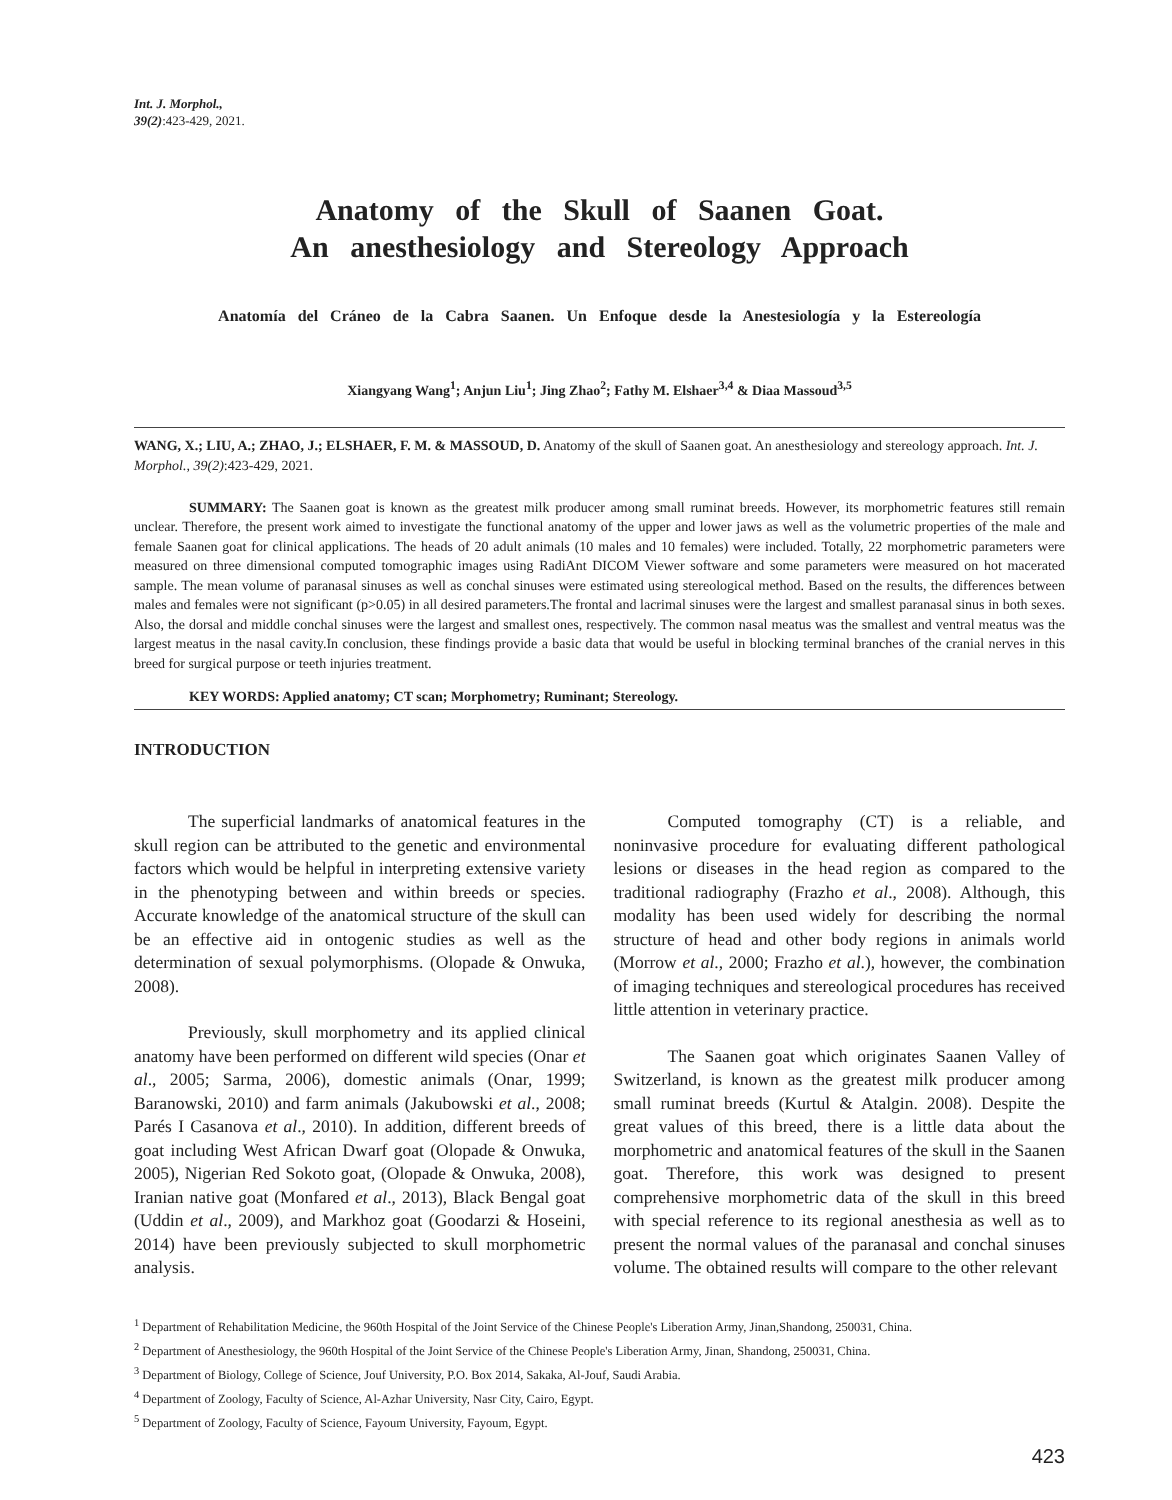Int. J. Morphol.,
39(2):423-429, 2021.
Anatomy of the Skull of Saanen Goat.
An anesthesiology and Stereology Approach
Anatomía del Cráneo de la Cabra Saanen. Un Enfoque desde la Anestesiología y la Estereología
Xiangyang Wang<sup>1</sup>; Anjun Liu<sup>1</sup>; Jing Zhao<sup>2</sup>; Fathy M. Elshaer<sup>3,4</sup> & Diaa Massoud<sup>3,5</sup>
WANG, X.; LIU, A.; ZHAO, J.; ELSHAER, F. M. & MASSOUD, D. Anatomy of the skull of Saanen goat. An anesthesiology and stereology approach. Int. J. Morphol., 39(2):423-429, 2021.
SUMMARY: The Saanen goat is known as the greatest milk producer among small ruminat breeds. However, its morphometric features still remain unclear. Therefore, the present work aimed to investigate the functional anatomy of the upper and lower jaws as well as the volumetric properties of the male and female Saanen goat for clinical applications. The heads of 20 adult animals (10 males and 10 females) were included. Totally, 22 morphometric parameters were measured on three dimensional computed tomographic images using RadiAnt DICOM Viewer software and some parameters were measured on hot macerated sample. The mean volume of paranasal sinuses as well as conchal sinuses were estimated using stereological method. Based on the results, the differences between males and females were not significant (p>0.05) in all desired parameters.The frontal and lacrimal sinuses were the largest and smallest paranasal sinus in both sexes. Also, the dorsal and middle conchal sinuses were the largest and smallest ones, respectively. The common nasal meatus was the smallest and ventral meatus was the largest meatus in the nasal cavity.In conclusion, these findings provide a basic data that would be useful in blocking terminal branches of the cranial nerves in this breed for surgical purpose or teeth injuries treatment.
KEY WORDS: Applied anatomy; CT scan; Morphometry; Ruminant; Stereology.
INTRODUCTION
The superficial landmarks of anatomical features in the skull region can be attributed to the genetic and environmental factors which would be helpful in interpreting extensive variety in the phenotyping between and within breeds or species. Accurate knowledge of the anatomical structure of the skull can be an effective aid in ontogenic studies as well as the determination of sexual polymorphisms. (Olopade & Onwuka, 2008).
Previously, skull morphometry and its applied clinical anatomy have been performed on different wild species (Onar et al., 2005; Sarma, 2006), domestic animals (Onar, 1999; Baranowski, 2010) and farm animals (Jakubowski et al., 2008; Parés I Casanova et al., 2010). In addition, different breeds of goat including West African Dwarf goat (Olopade & Onwuka, 2005), Nigerian Red Sokoto goat, (Olopade & Onwuka, 2008), Iranian native goat (Monfared et al., 2013), Black Bengal goat (Uddin et al., 2009), and Markhoz goat (Goodarzi & Hoseini, 2014) have been previously subjected to skull morphometric analysis.
Computed tomography (CT) is a reliable, and noninvasive procedure for evaluating different pathological lesions or diseases in the head region as compared to the traditional radiography (Frazho et al., 2008). Although, this modality has been used widely for describing the normal structure of head and other body regions in animals world (Morrow et al., 2000; Frazho et al.), however, the combination of imaging techniques and stereological procedures has received little attention in veterinary practice.
The Saanen goat which originates Saanen Valley of Switzerland, is known as the greatest milk producer among small ruminat breeds (Kurtul & Atalgin. 2008). Despite the great values of this breed, there is a little data about the morphometric and anatomical features of the skull in the Saanen goat. Therefore, this work was designed to present comprehensive morphometric data of the skull in this breed with special reference to its regional anesthesia as well as to present the normal values of the paranasal and conchal sinuses volume. The obtained results will compare to the other relevant
<sup>1</sup> Department of Rehabilitation Medicine, the 960th Hospital of the Joint Service of the Chinese People's Liberation Army, Jinan,Shandong, 250031, China.
<sup>2</sup> Department of Anesthesiology, the 960th Hospital of the Joint Service of the Chinese People's Liberation Army, Jinan, Shandong, 250031, China.
<sup>3</sup> Department of Biology, College of Science, Jouf University, P.O. Box 2014, Sakaka, Al-Jouf, Saudi Arabia.
<sup>4</sup> Department of Zoology, Faculty of Science, Al-Azhar University, Nasr City, Cairo, Egypt.
<sup>5</sup> Department of Zoology, Faculty of Science, Fayoum University, Fayoum, Egypt.
423